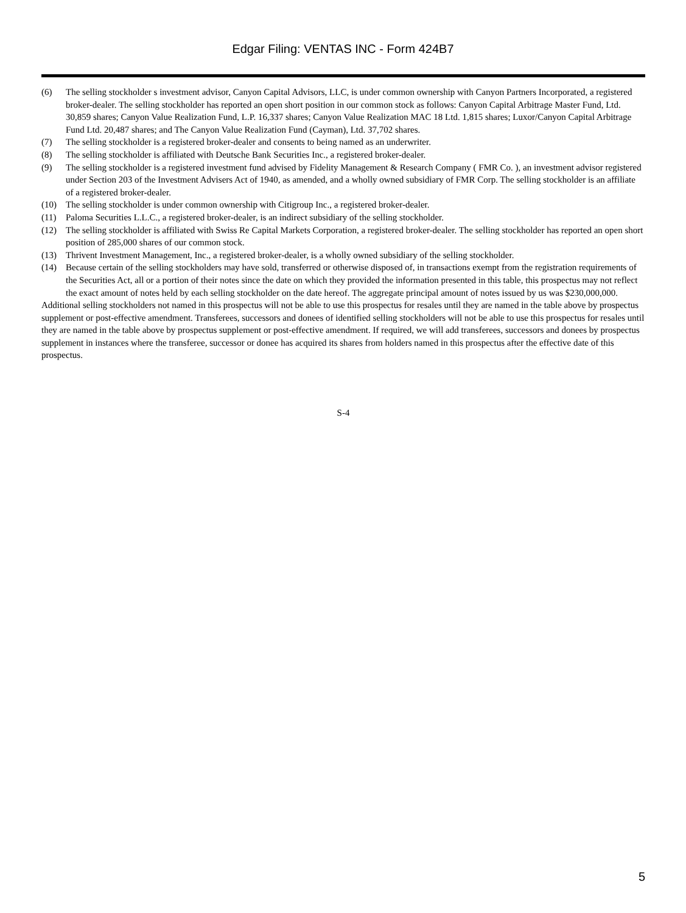Edgar Filing: VENTAS INC - Form 424B7
(6) The selling stockholder s investment advisor, Canyon Capital Advisors, LLC, is under common ownership with Canyon Partners Incorporated, a registered broker-dealer. The selling stockholder has reported an open short position in our common stock as follows: Canyon Capital Arbitrage Master Fund, Ltd. 30,859 shares; Canyon Value Realization Fund, L.P. 16,337 shares; Canyon Value Realization MAC 18 Ltd. 1,815 shares; Luxor/Canyon Capital Arbitrage Fund Ltd. 20,487 shares; and The Canyon Value Realization Fund (Cayman), Ltd. 37,702 shares.
(7) The selling stockholder is a registered broker-dealer and consents to being named as an underwriter.
(8) The selling stockholder is affiliated with Deutsche Bank Securities Inc., a registered broker-dealer.
(9) The selling stockholder is a registered investment fund advised by Fidelity Management & Research Company ( FMR Co. ), an investment advisor registered under Section 203 of the Investment Advisers Act of 1940, as amended, and a wholly owned subsidiary of FMR Corp. The selling stockholder is an affiliate of a registered broker-dealer.
(10) The selling stockholder is under common ownership with Citigroup Inc., a registered broker-dealer.
(11) Paloma Securities L.L.C., a registered broker-dealer, is an indirect subsidiary of the selling stockholder.
(12) The selling stockholder is affiliated with Swiss Re Capital Markets Corporation, a registered broker-dealer. The selling stockholder has reported an open short position of 285,000 shares of our common stock.
(13) Thrivent Investment Management, Inc., a registered broker-dealer, is a wholly owned subsidiary of the selling stockholder.
(14) Because certain of the selling stockholders may have sold, transferred or otherwise disposed of, in transactions exempt from the registration requirements of the Securities Act, all or a portion of their notes since the date on which they provided the information presented in this table, this prospectus may not reflect the exact amount of notes held by each selling stockholder on the date hereof. The aggregate principal amount of notes issued by us was $230,000,000.
Additional selling stockholders not named in this prospectus will not be able to use this prospectus for resales until they are named in the table above by prospectus supplement or post-effective amendment. Transferees, successors and donees of identified selling stockholders will not be able to use this prospectus for resales until they are named in the table above by prospectus supplement or post-effective amendment. If required, we will add transferees, successors and donees by prospectus supplement in instances where the transferee, successor or donee has acquired its shares from holders named in this prospectus after the effective date of this prospectus.
S-4
5